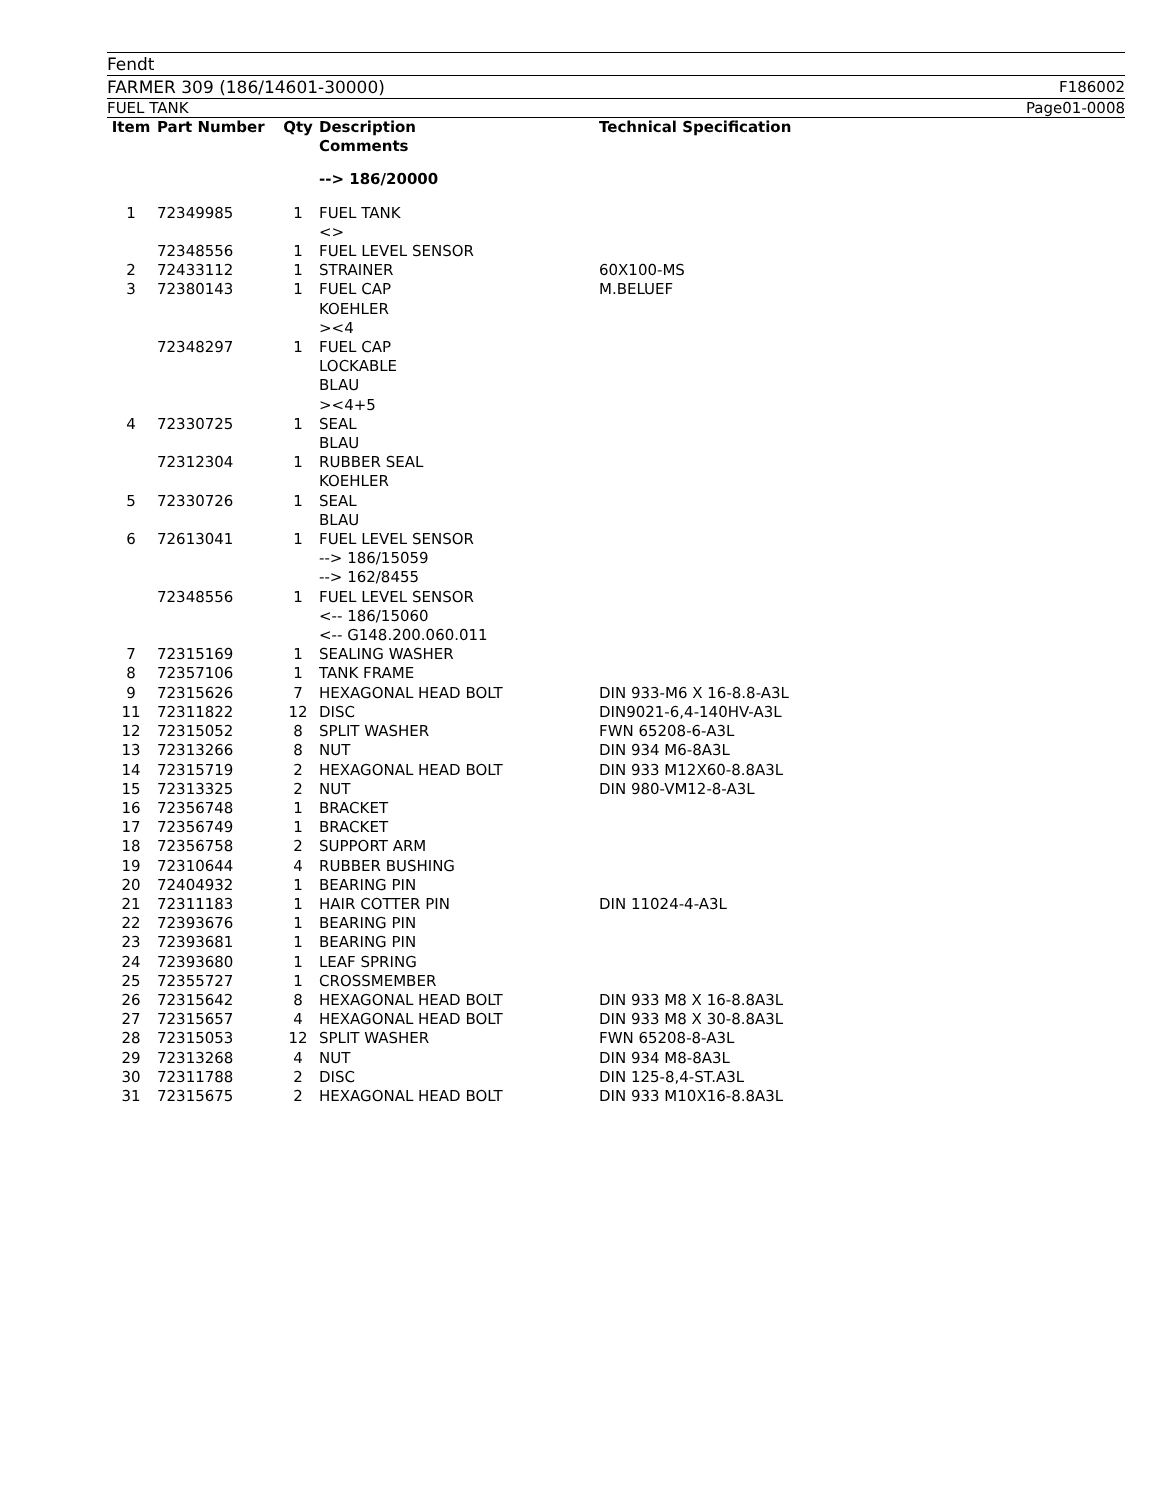Fendt
FARMER 309 (186/14601-30000) F186002
FUEL TANK Page01-0008
| Item | Part Number | Qty | Description Comments | Technical Specification |
| --- | --- | --- | --- | --- |
| | | | --> 186/20000 | |
| 1 | 72349985 | 1 | FUEL TANK <> | |
| | 72348556 | 1 | FUEL LEVEL SENSOR | |
| 2 | 72433112 | 1 | STRAINER | 60X100-MS |
| 3 | 72380143 | 1 | FUEL CAP KOEHLER ><4 | M.BELUEF |
| | 72348297 | 1 | FUEL CAP LOCKABLE BLAU ><4+5 | |
| 4 | 72330725 | 1 | SEAL BLAU | |
| | 72312304 | 1 | RUBBER SEAL KOEHLER | |
| 5 | 72330726 | 1 | SEAL BLAU | |
| 6 | 72613041 | 1 | FUEL LEVEL SENSOR --> 186/15059 --> 162/8455 | |
| | 72348556 | 1 | FUEL LEVEL SENSOR <-- 186/15060 <-- G148.200.060.011 | |
| 7 | 72315169 | 1 | SEALING WASHER | |
| 8 | 72357106 | 1 | TANK FRAME | |
| 9 | 72315626 | 7 | HEXAGONAL HEAD BOLT | DIN 933-M6 X 16-8.8-A3L |
| 11 | 72311822 | 12 | DISC | DIN9021-6,4-140HV-A3L |
| 12 | 72315052 | 8 | SPLIT WASHER | FWN 65208-6-A3L |
| 13 | 72313266 | 8 | NUT | DIN 934 M6-8A3L |
| 14 | 72315719 | 2 | HEXAGONAL HEAD BOLT | DIN 933 M12X60-8.8A3L |
| 15 | 72313325 | 2 | NUT | DIN 980-VM12-8-A3L |
| 16 | 72356748 | 1 | BRACKET | |
| 17 | 72356749 | 1 | BRACKET | |
| 18 | 72356758 | 2 | SUPPORT ARM | |
| 19 | 72310644 | 4 | RUBBER BUSHING | |
| 20 | 72404932 | 1 | BEARING PIN | |
| 21 | 72311183 | 1 | HAIR COTTER PIN | DIN 11024-4-A3L |
| 22 | 72393676 | 1 | BEARING PIN | |
| 23 | 72393681 | 1 | BEARING PIN | |
| 24 | 72393680 | 1 | LEAF SPRING | |
| 25 | 72355727 | 1 | CROSSMEMBER | |
| 26 | 72315642 | 8 | HEXAGONAL HEAD BOLT | DIN 933 M8 X 16-8.8A3L |
| 27 | 72315657 | 4 | HEXAGONAL HEAD BOLT | DIN 933 M8 X 30-8.8A3L |
| 28 | 72315053 | 12 | SPLIT WASHER | FWN 65208-8-A3L |
| 29 | 72313268 | 4 | NUT | DIN 934 M8-8A3L |
| 30 | 72311788 | 2 | DISC | DIN 125-8,4-ST.A3L |
| 31 | 72315675 | 2 | HEXAGONAL HEAD BOLT | DIN 933 M10X16-8.8A3L |